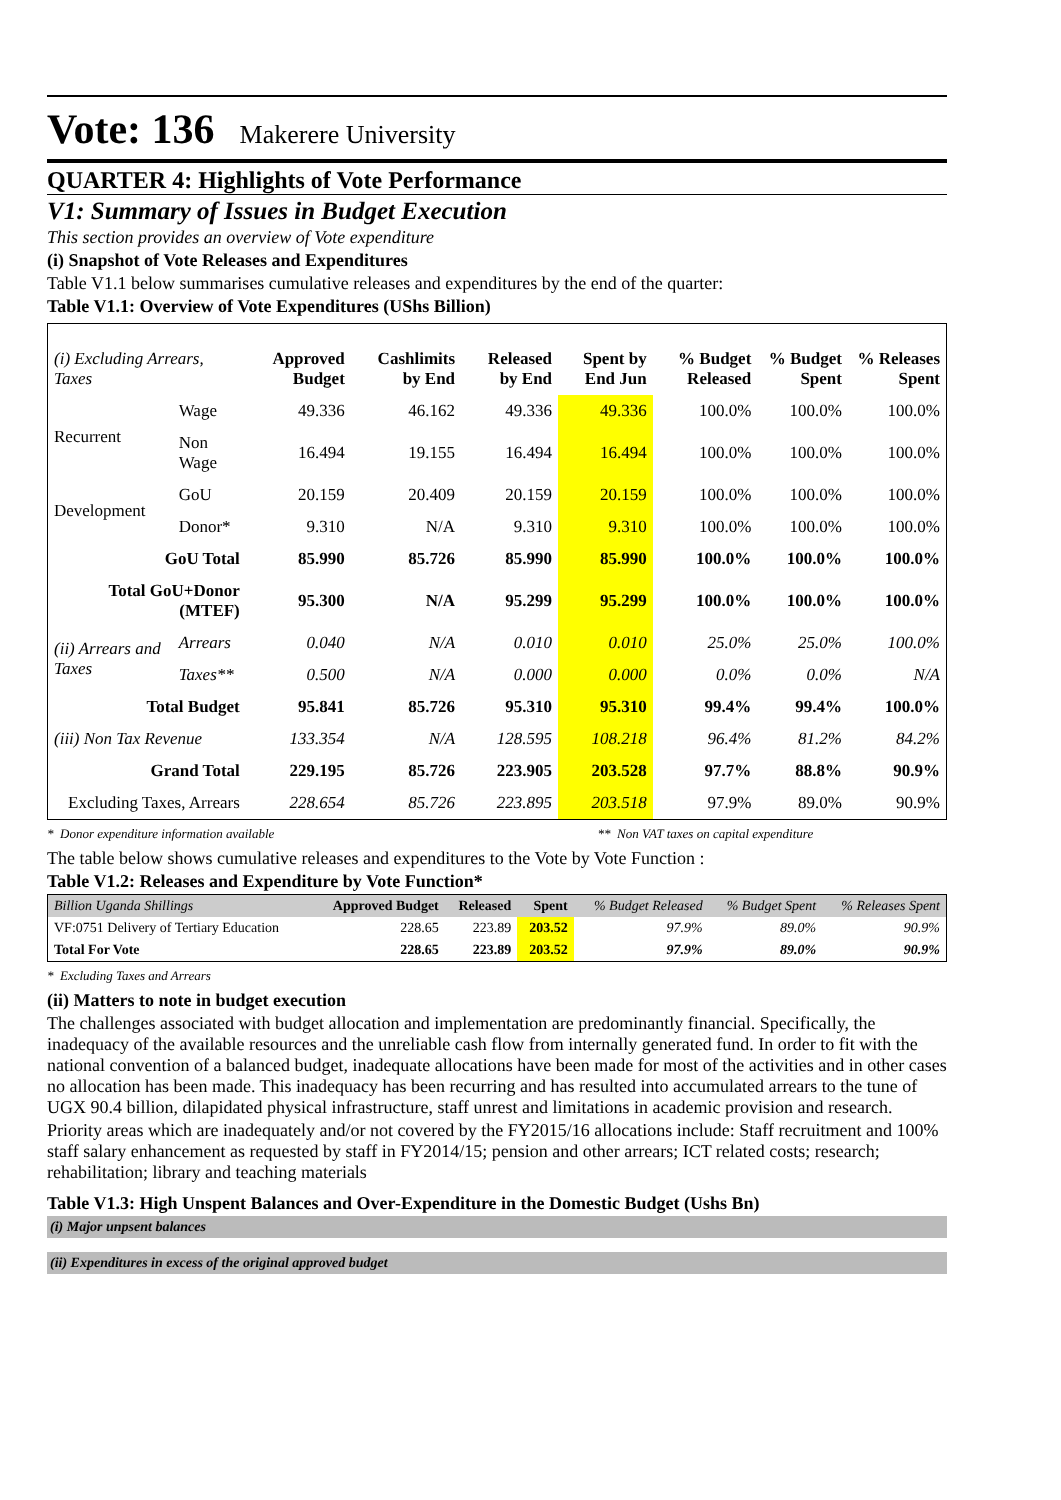Vote: 136 Makerere University
QUARTER 4: Highlights of Vote Performance
V1: Summary of Issues in Budget Execution
This section provides an overview of Vote expenditure
(i) Snapshot of Vote Releases and Expenditures
Table V1.1 below summarises cumulative releases and expenditures by the end of the quarter:
Table V1.1: Overview of Vote Expenditures (UShs Billion)
| (i) Excluding Arrears, Taxes | | Approved Budget | Cashlimits by End | Released by End | Spent by End Jun | % Budget Released | % Budget Spent | % Releases Spent |
| --- | --- | --- | --- | --- | --- | --- | --- | --- |
| Recurrent | Wage | 49.336 | 46.162 | 49.336 | 49.336 | 100.0% | 100.0% | 100.0% |
| | Non Wage | 16.494 | 19.155 | 16.494 | 16.494 | 100.0% | 100.0% | 100.0% |
| Development | GoU | 20.159 | 20.409 | 20.159 | 20.159 | 100.0% | 100.0% | 100.0% |
| | Donor* | 9.310 | N/A | 9.310 | 9.310 | 100.0% | 100.0% | 100.0% |
| GoU Total | | 85.990 | 85.726 | 85.990 | 85.990 | 100.0% | 100.0% | 100.0% |
| Total GoU+Donor (MTEF) | | 95.300 | N/A | 95.299 | 95.299 | 100.0% | 100.0% | 100.0% |
| (ii) Arrears and Taxes | Arrears | 0.040 | N/A | 0.010 | 0.010 | 25.0% | 25.0% | 100.0% |
| | Taxes** | 0.500 | N/A | 0.000 | 0.000 | 0.0% | 0.0% | N/A |
| Total Budget | | 95.841 | 85.726 | 95.310 | 95.310 | 99.4% | 99.4% | 100.0% |
| (iii) Non Tax Revenue | | 133.354 | N/A | 128.595 | 108.218 | 96.4% | 81.2% | 84.2% |
| Grand Total | | 229.195 | 85.726 | 223.905 | 203.528 | 97.7% | 88.8% | 90.9% |
| Excluding Taxes, Arrears | | 228.654 | 85.726 | 223.895 | 203.518 | 97.9% | 89.0% | 90.9% |
* Donor expenditure information available ** Non VAT taxes on capital expenditure
The table below shows cumulative releases and expenditures to the Vote by Vote Function :
Table V1.2: Releases and Expenditure by Vote Function*
| Billion Uganda Shillings | Approved Budget | Released | Spent | % Budget Released | % Budget Spent | % Releases Spent |
| --- | --- | --- | --- | --- | --- | --- |
| VF:0751 Delivery of Tertiary Education | 228.65 | 223.89 | 203.52 | 97.9% | 89.0% | 90.9% |
| Total For Vote | 228.65 | 223.89 | 203.52 | 97.9% | 89.0% | 90.9% |
* Excluding Taxes and Arrears
(ii) Matters to note in budget execution
The challenges associated with budget allocation and implementation are predominantly financial. Specifically, the inadequacy of the available resources and the unreliable cash flow from internally generated fund. In order to fit with the national convention of a balanced budget, inadequate allocations have been made for most of the activities and in other cases no allocation has been made. This inadequacy has been recurring and has resulted into accumulated arrears to the tune of UGX 90.4 billion, dilapidated physical infrastructure, staff unrest and limitations in academic provision and research.
Priority areas which are inadequately and/or not covered by the FY2015/16 allocations include: Staff recruitment and 100% staff salary enhancement as requested by staff in FY2014/15; pension and other arrears; ICT related costs; research; rehabilitation; library and teaching materials
Table V1.3: High Unspent Balances and Over-Expenditure in the Domestic Budget (Ushs Bn)
(i) Major unpsent balances
(ii) Expenditures in excess of the original approved budget